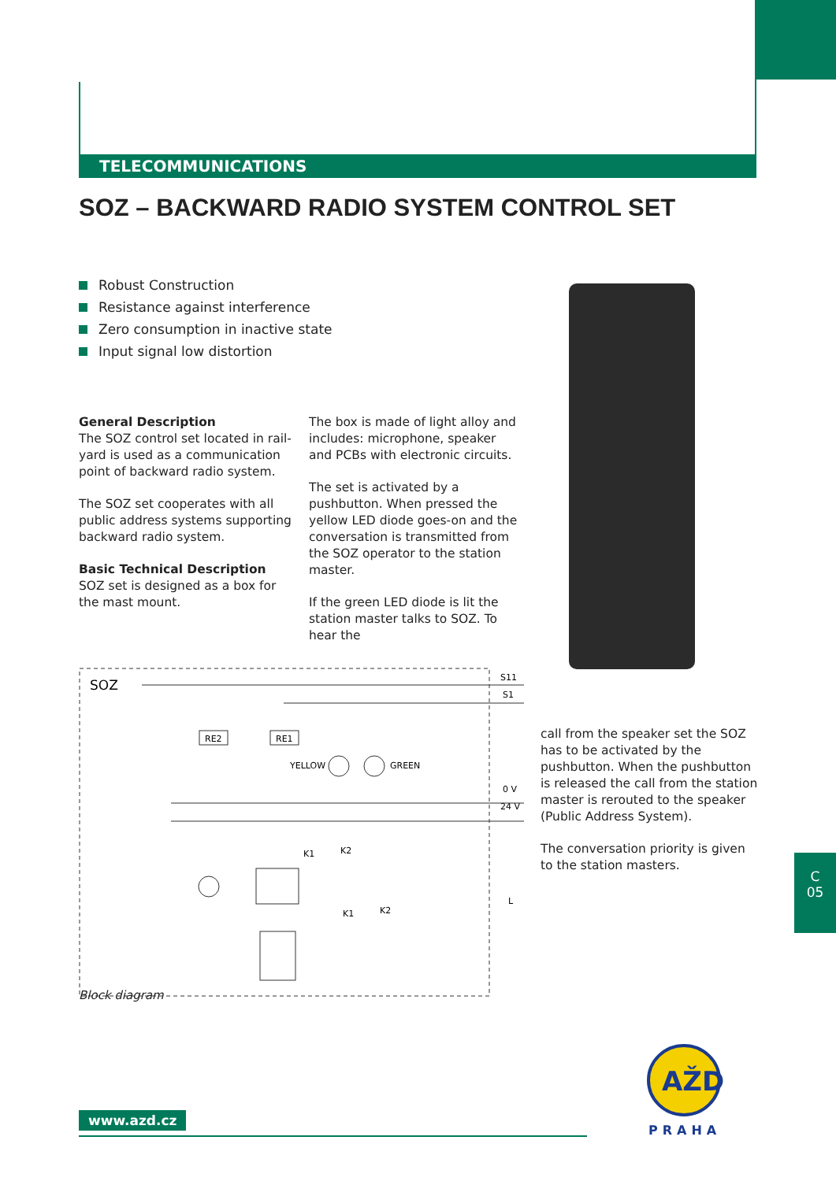TELECOMMUNICATIONS
SOZ – BACKWARD RADIO SYSTEM CONTROL SET
Robust Construction
Resistance against interference
Zero consumption in inactive state
Input signal low distortion
General Description
The SOZ control set located in rail-yard is used as a communication point of backward radio system.
The SOZ set cooperates with all public address systems supporting backward radio system.
Basic Technical Description
SOZ set is designed as a box for the mast mount.
The box is made of light alloy and includes: microphone, speaker and PCBs with electronic circuits.
The set is activated by a pushbutton. When pressed the yellow LED diode goes-on and the conversation is transmitted from the SOZ operator to the station master.
If the green LED diode is lit the station master talks to SOZ. To hear the
SOZ
S11
S1
0 V
24 V
L
RE2
RE1
YELLOW
GREEN
K1
K2
K1
K2
call from the speaker set the SOZ has to be activated by the pushbutton. When the pushbutton is released the call from the station master is rerouted to the speaker (Public Address System).
The conversation priority is given to the station masters.
Block diagram
C
05
www.azd.cz
AŽD
PRAHA